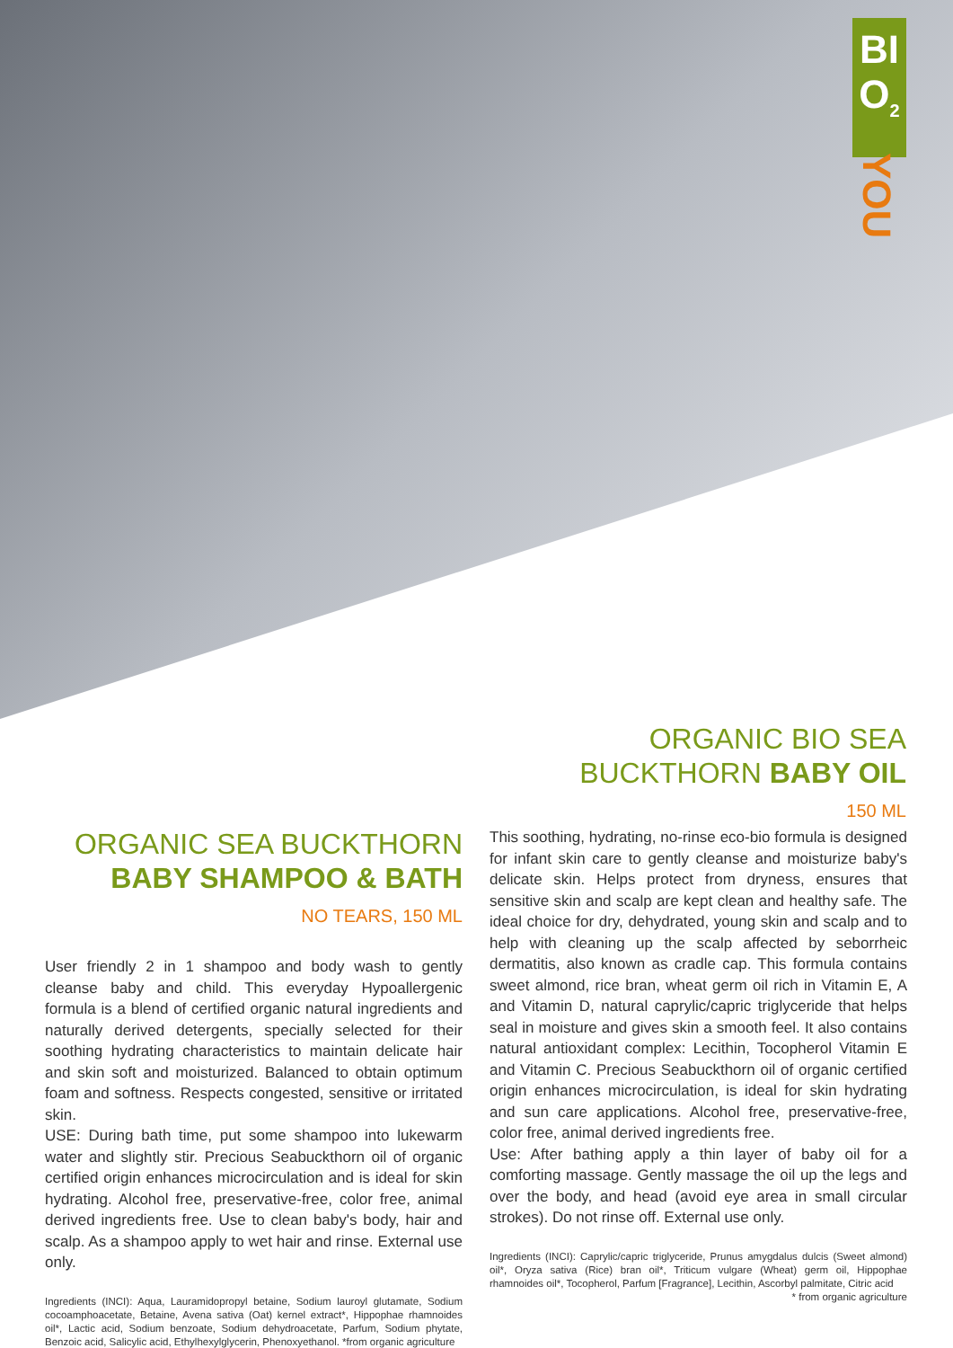BI
O<sub>2</sub>
YOU
ORGANIC BIO SEA
BUCKTHORN BABY OIL
150 ML
ORGANIC SEA BUCKTHORN
BABY SHAMPOO & BATH
NO TEARS, 150 ML
User friendly 2 in 1 shampoo and body wash to gently cleanse baby and child. This everyday Hypoallergenic formula is a blend of certified organic natural ingredients and naturally derived detergents, specially selected for their soothing hydrating characteristics to maintain delicate hair and skin soft and moisturized. Balanced to obtain optimum foam and softness. Respects congested, sensitive or irritated skin.
USE: During bath time, put some shampoo into lukewarm water and slightly stir. Precious Seabuckthorn oil of organic certified origin enhances microcirculation and is ideal for skin hydrating. Alcohol free, preservative-free, color free, animal derived ingredients free. Use to clean baby's body, hair and scalp. As a shampoo apply to wet hair and rinse. External use only.
Ingredients (INCI): Aqua, Lauramidopropyl betaine, Sodium lauroyl glutamate, Sodium cocoamphoacetate, Betaine, Avena sativa (Oat) kernel extract*, Hippophae rhamnoides oil*, Lactic acid, Sodium benzoate, Sodium dehydroacetate, Parfum, Sodium phytate, Benzoic acid, Salicylic acid, Ethylhexylglycerin, Phenoxyethanol. *from organic agriculture
This soothing, hydrating, no-rinse eco-bio formula is designed for infant skin care to gently cleanse and moisturize baby's delicate skin. Helps protect from dryness, ensures that sensitive skin and scalp are kept clean and healthy safe. The ideal choice for dry, dehydrated, young skin and scalp and to help with cleaning up the scalp affected by seborrheic dermatitis, also known as cradle cap. This formula contains sweet almond, rice bran, wheat germ oil rich in Vitamin E, A and Vitamin D, natural caprylic/capric triglyceride that helps seal in moisture and gives skin a smooth feel. It also contains natural antioxidant complex: Lecithin, Tocopherol Vitamin E and Vitamin C. Precious Seabuckthorn oil of organic certified origin enhances microcirculation, is ideal for skin hydrating and sun care applications. Alcohol free, preservative-free, color free, animal derived ingredients free.
Use: After bathing apply a thin layer of baby oil for a comforting massage. Gently massage the oil up the legs and over the body, and head (avoid eye area in small circular strokes). Do not rinse off. External use only.
Ingredients (INCI): Caprylic/capric triglyceride, Prunus amygdalus dulcis (Sweet almond) oil*, Oryza sativa (Rice) bran oil*, Triticum vulgare (Wheat) germ oil, Hippophae rhamnoides oil*, Tocopherol, Parfum [Fragrance], Lecithin, Ascorbyl palmitate, Citric acid * from organic agriculture